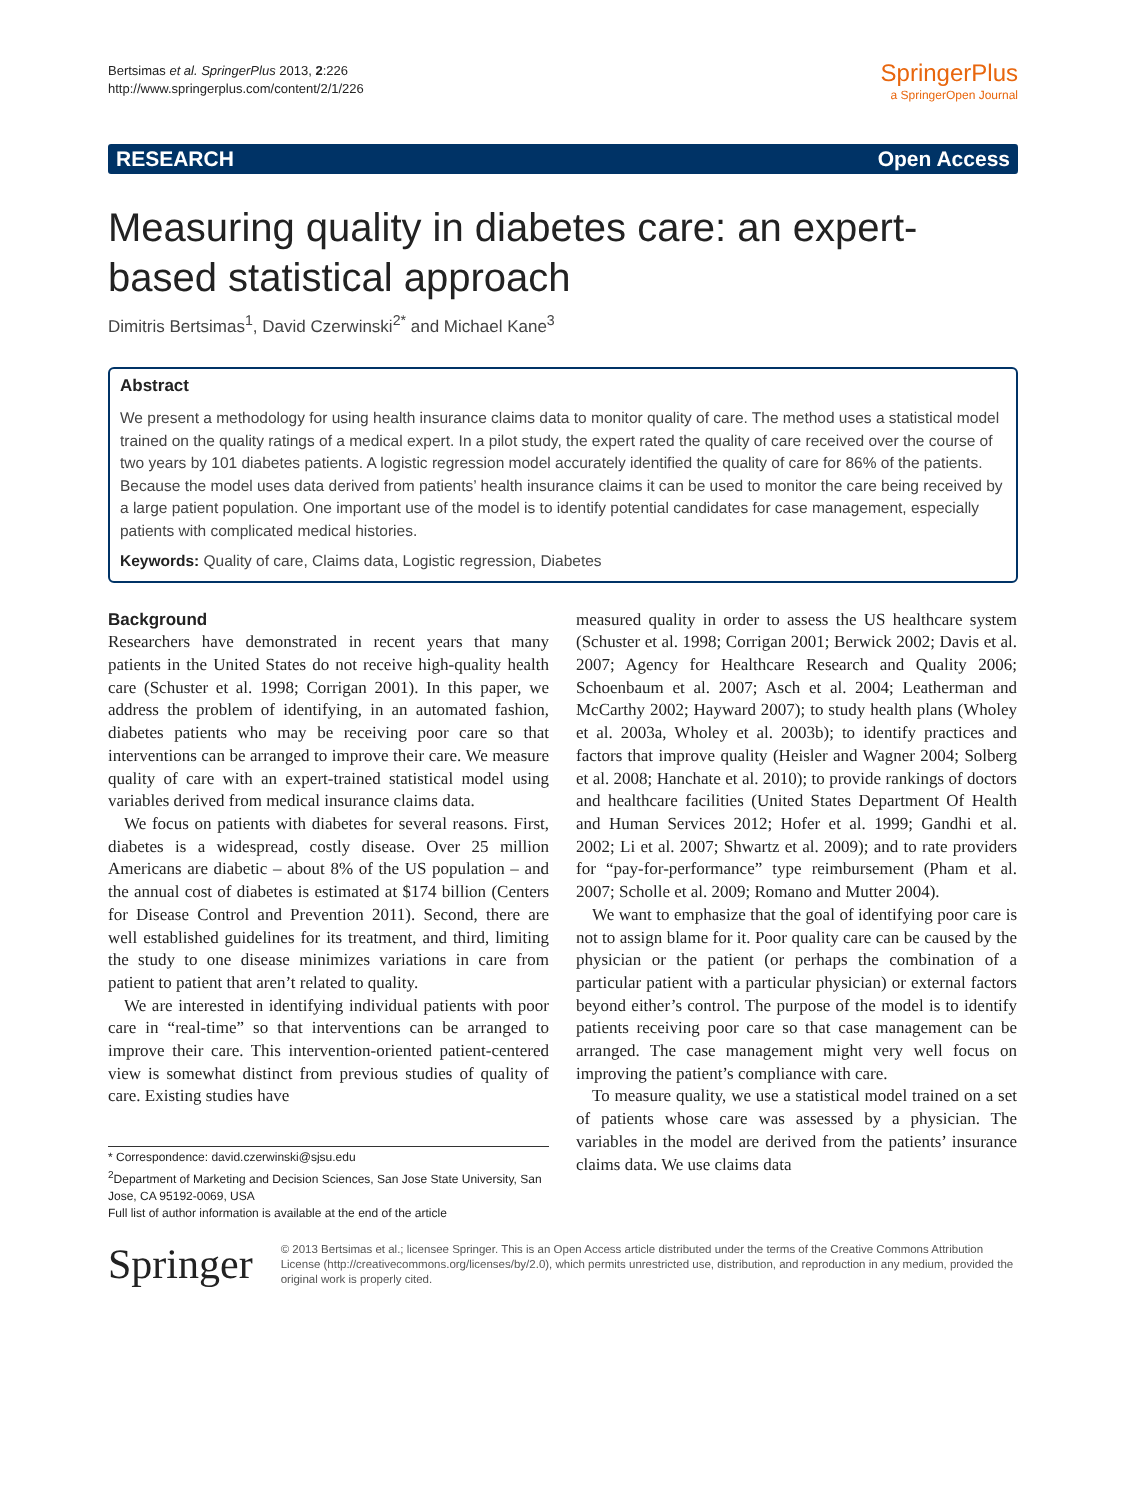Bertsimas et al. SpringerPlus 2013, 2:226
http://www.springerplus.com/content/2/1/226
SpringerPlus
a SpringerOpen Journal
RESEARCH Open Access
Measuring quality in diabetes care: an expert-based statistical approach
Dimitris Bertsimas<sup>1</sup>, David Czerwinski<sup>2*</sup> and Michael Kane<sup>3</sup>
Abstract
We present a methodology for using health insurance claims data to monitor quality of care. The method uses a statistical model trained on the quality ratings of a medical expert. In a pilot study, the expert rated the quality of care received over the course of two years by 101 diabetes patients. A logistic regression model accurately identified the quality of care for 86% of the patients. Because the model uses data derived from patients’ health insurance claims it can be used to monitor the care being received by a large patient population. One important use of the model is to identify potential candidates for case management, especially patients with complicated medical histories.
Keywords: Quality of care, Claims data, Logistic regression, Diabetes
Background
Researchers have demonstrated in recent years that many patients in the United States do not receive high-quality health care (Schuster et al. 1998; Corrigan 2001). In this paper, we address the problem of identifying, in an automated fashion, diabetes patients who may be receiving poor care so that interventions can be arranged to improve their care. We measure quality of care with an expert-trained statistical model using variables derived from medical insurance claims data.
We focus on patients with diabetes for several reasons. First, diabetes is a widespread, costly disease. Over 25 million Americans are diabetic – about 8% of the US population – and the annual cost of diabetes is estimated at $174 billion (Centers for Disease Control and Prevention 2011). Second, there are well established guidelines for its treatment, and third, limiting the study to one disease minimizes variations in care from patient to patient that aren’t related to quality.
We are interested in identifying individual patients with poor care in “real-time” so that interventions can be arranged to improve their care. This intervention-oriented patient-centered view is somewhat distinct from previous studies of quality of care. Existing studies have
* Correspondence: david.czerwinski@sjsu.edu
<sup>2</sup> Department of Marketing and Decision Sciences, San Jose State University, San Jose, CA 95192-0069, USA
Full list of author information is available at the end of the article
measured quality in order to assess the US healthcare system (Schuster et al. 1998; Corrigan 2001; Berwick 2002; Davis et al. 2007; Agency for Healthcare Research and Quality 2006; Schoenbaum et al. 2007; Asch et al. 2004; Leatherman and McCarthy 2002; Hayward 2007); to study health plans (Wholey et al. 2003a, Wholey et al. 2003b); to identify practices and factors that improve quality (Heisler and Wagner 2004; Solberg et al. 2008; Hanchate et al. 2010); to provide rankings of doctors and healthcare facilities (United States Department Of Health and Human Services 2012; Hofer et al. 1999; Gandhi et al. 2002; Li et al. 2007; Shwartz et al. 2009); and to rate providers for “pay-for-performance” type reimbursement (Pham et al. 2007; Scholle et al. 2009; Romano and Mutter 2004).
We want to emphasize that the goal of identifying poor care is not to assign blame for it. Poor quality care can be caused by the physician or the patient (or perhaps the combination of a particular patient with a particular physician) or external factors beyond either’s control. The purpose of the model is to identify patients receiving poor care so that case management can be arranged. The case management might very well focus on improving the patient’s compliance with care.
To measure quality, we use a statistical model trained on a set of patients whose care was assessed by a physician. The variables in the model are derived from the patients’ insurance claims data. We use claims data
Springer
© 2013 Bertsimas et al.; licensee Springer. This is an Open Access article distributed under the terms of the Creative Commons Attribution License (http://creativecommons.org/licenses/by/2.0), which permits unrestricted use, distribution, and reproduction in any medium, provided the original work is properly cited.